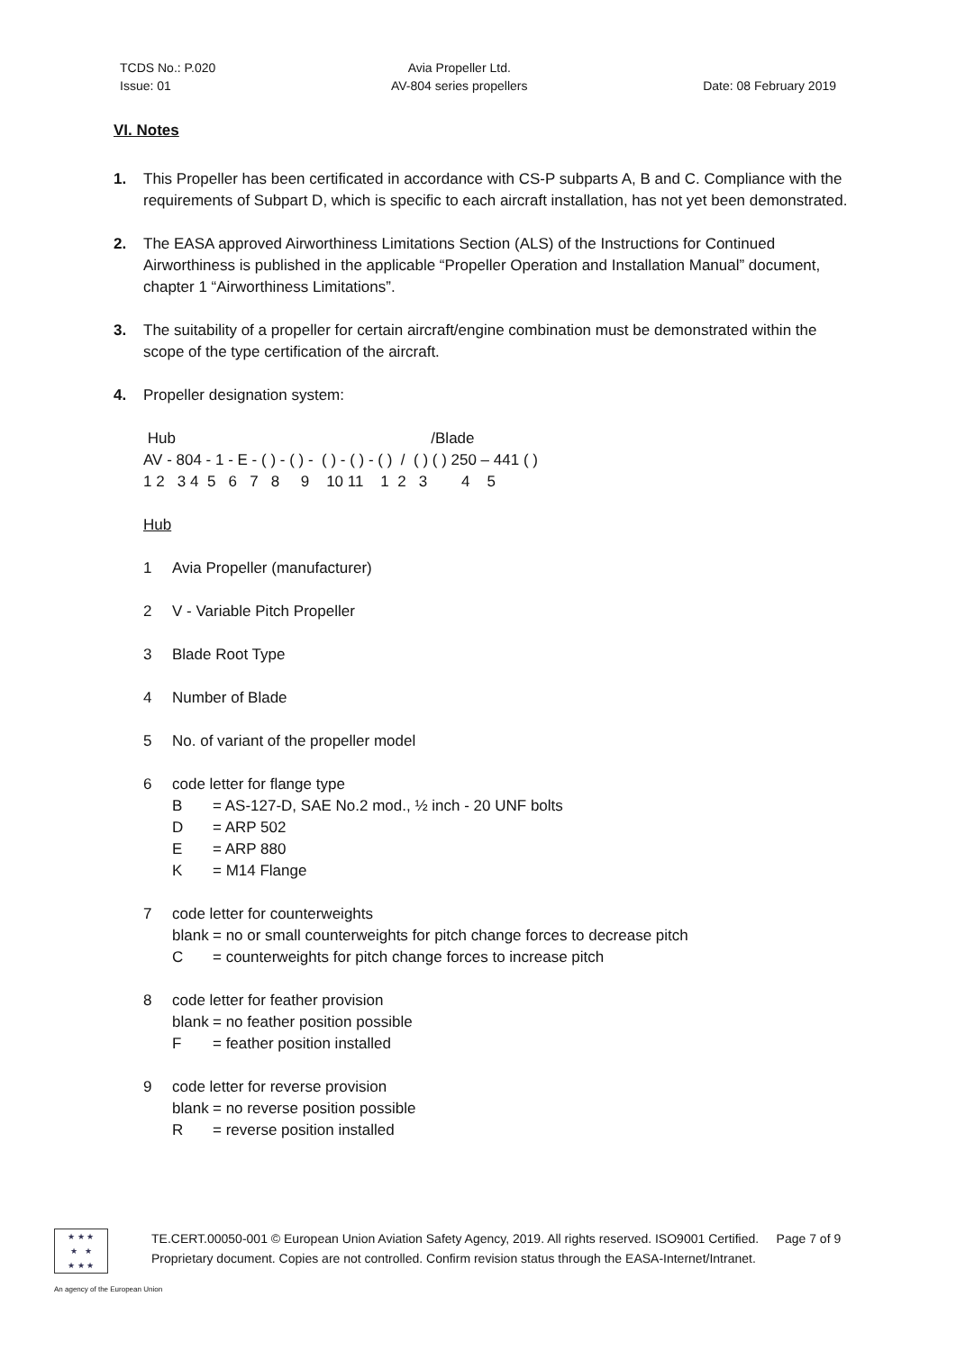TCDS No.: P.020
Issue: 01
Avia Propeller Ltd.
AV-804 series propellers
Date: 08 February 2019
VI. Notes
1. This Propeller has been certificated in accordance with CS-P subparts A, B and C. Compliance with the requirements of Subpart D, which is specific to each aircraft installation, has not yet been demonstrated.
2. The EASA approved Airworthiness Limitations Section (ALS) of the Instructions for Continued Airworthiness is published in the applicable “Propeller Operation and Installation Manual” document, chapter 1 “Airworthiness Limitations”.
3. The suitability of a propeller for certain aircraft/engine combination must be demonstrated within the scope of the type certification of the aircraft.
4. Propeller designation system:
 Hub                                                            /Blade
AV - 804 - 1 - E - ( ) - ( ) -  ( ) - ( ) - ( )  /  ( ) ( ) 250 – 441 ( )
1 2   3 4  5   6   7   8     9    10 11    1  2   3        4    5
Hub
1 Avia Propeller (manufacturer)
2 V - Variable Pitch Propeller
3 Blade Root Type
4 Number of Blade
5 No. of variant of the propeller model
6 code letter for flange type
B = AS-127-D, SAE No.2 mod., ½ inch - 20 UNF bolts
D = ARP 502
E = ARP 880
K = M14 Flange
7 code letter for counterweights
blank = no or small counterweights for pitch change forces to decrease pitch
C = counterweights for pitch change forces to increase pitch
8 code letter for feather provision
blank = no feather position possible
F = feather position installed
9 code letter for reverse provision
blank = no reverse position possible
R = reverse position installed
★ ★ ★
★ ★
★ ★ ★
TE.CERT.00050-001 © European Union Aviation Safety Agency, 2019. All rights reserved. ISO9001 Certified. Page 7 of 9
Proprietary document. Copies are not controlled. Confirm revision status through the EASA-Internet/Intranet.
An agency of the European Union